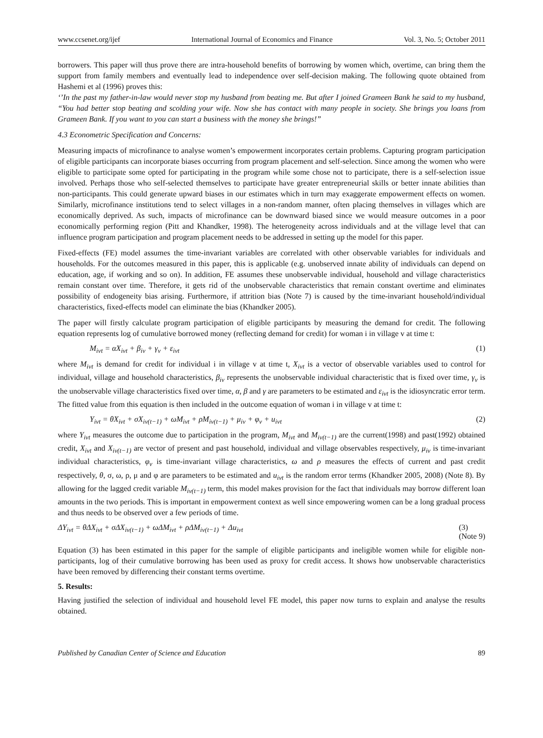www.ccsenet.org/ijef International Journal of Economics and Finance Vol. 3, No. 5; October 2011
borrowers. This paper will thus prove there are intra-household benefits of borrowing by women which, overtime, can bring them the support from family members and eventually lead to independence over self-decision making. The following quote obtained from Hashemi et al (1996) proves this:
‘’In the past my father-in-law would never stop my husband from beating me. But after I joined Grameen Bank he said to my husband, “You had better stop beating and scolding your wife. Now she has contact with many people in society. She brings you loans from Grameen Bank. If you want to you can start a business with the money she brings!”
4.3 Econometric Specification and Concerns:
Measuring impacts of microfinance to analyse women’s empowerment incorporates certain problems. Capturing program participation of eligible participants can incorporate biases occurring from program placement and self-selection. Since among the women who were eligible to participate some opted for participating in the program while some chose not to participate, there is a self-selection issue involved. Perhaps those who self-selected themselves to participate have greater entrepreneurial skills or better innate abilities than non-participants. This could generate upward biases in our estimates which in turn may exaggerate empowerment effects on women. Similarly, microfinance institutions tend to select villages in a non-random manner, often placing themselves in villages which are economically deprived. As such, impacts of microfinance can be downward biased since we would measure outcomes in a poor economically performing region (Pitt and Khandker, 1998). The heterogeneity across individuals and at the village level that can influence program participation and program placement needs to be addressed in setting up the model for this paper.
Fixed-effects (FE) model assumes the time-invariant variables are correlated with other observable variables for individuals and households. For the outcomes measured in this paper, this is applicable (e.g. unobserved innate ability of individuals can depend on education, age, if working and so on). In addition, FE assumes these unobservable individual, household and village characteristics remain constant over time. Therefore, it gets rid of the unobservable characteristics that remain constant overtime and eliminates possibility of endogeneity bias arising. Furthermore, if attrition bias (Note 7) is caused by the time-invariant household/individual characteristics, fixed-effects model can eliminate the bias (Khandker 2005).
The paper will firstly calculate program participation of eligible participants by measuring the demand for credit. The following equation represents log of cumulative borrowed money (reflecting demand for credit) for woman i in village v at time t:
M<sub>ivt</sub> = αX<sub>ivt</sub> + β<sub>iv</sub> + γ<sub>v</sub> + ε<sub>ivt</sub> (1)
where M<sub>ivt</sub> is demand for credit for individual i in village v at time t, X<sub>ivt</sub> is a vector of observable variables used to control for individual, village and household characteristics, β<sub>iv</sub> represents the unobservable individual characteristic that is fixed over time, γ<sub>v</sub> is the unobservable village characteristics fixed over time, α, β and γ are parameters to be estimated and ε<sub>ivt</sub> is the idiosyncratic error term. The fitted value from this equation is then included in the outcome equation of woman i in village v at time t:
Y<sub>ivt</sub> = θX<sub>ivt</sub> + σX<sub>iv(t−1)</sub> + ωM<sub>ivt</sub> + ρM<sub>iv(t−1)</sub> + μ<sub>iv</sub> + φ<sub>v</sub> + u<sub>ivt</sub> (2)
where Y<sub>ivt</sub> measures the outcome due to participation in the program, M<sub>ivt</sub> and M<sub>iv(t−1)</sub> are the current(1998) and past(1992) obtained credit, X<sub>ivt</sub> and X<sub>iv(t−1)</sub> are vector of present and past household, individual and village observables respectively, μ<sub>iv</sub> is time-invariant individual characteristics, φ<sub>v</sub> is time-invariant village characteristics, ω and ρ measures the effects of current and past credit respectively, θ, σ, ω, ρ, μ and φ are parameters to be estimated and u<sub>ivt</sub> is the random error terms (Khandker 2005, 2008) (Note 8). By allowing for the lagged credit variable M<sub>iv(t−1)</sub> term, this model makes provision for the fact that individuals may borrow different loan amounts in the two periods. This is important in empowerment context as well since empowering women can be a long gradual process and thus needs to be observed over a few periods of time.
ΔY<sub>ivt</sub> = θΔX<sub>ivt</sub> + σΔX<sub>iv(t−1)</sub> + ωΔM<sub>ivt</sub> + ρΔM<sub>iv(t−1)</sub> + Δu<sub>ivt</sub> (3)
(Note 9)
Equation (3) has been estimated in this paper for the sample of eligible participants and ineligible women while for eligible non-participants, log of their cumulative borrowing has been used as proxy for credit access. It shows how unobservable characteristics have been removed by differencing their constant terms overtime.
5. Results:
Having justified the selection of individual and household level FE model, this paper now turns to explain and analyse the results obtained.
Published by Canadian Center of Science and Education 89